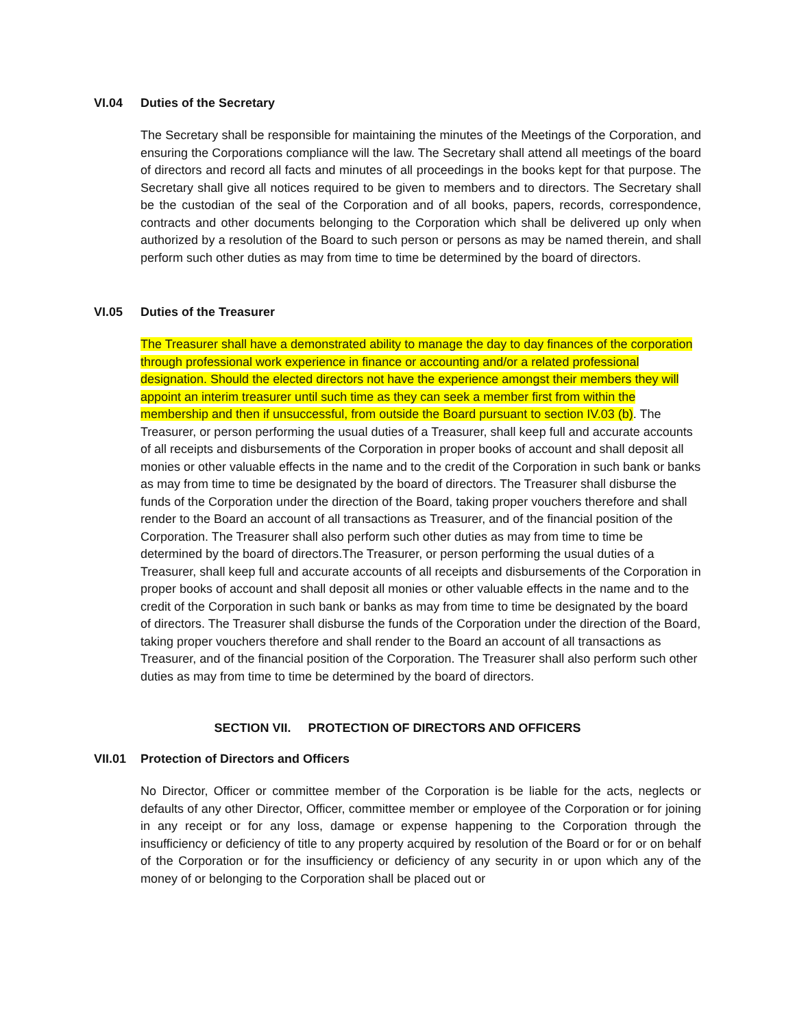VI.04 Duties of the Secretary
The Secretary shall be responsible for maintaining the minutes of the Meetings of the Corporation, and ensuring the Corporations compliance will the law. The Secretary shall attend all meetings of the board of directors and record all facts and minutes of all proceedings in the books kept for that purpose. The Secretary shall give all notices required to be given to members and to directors. The Secretary shall be the custodian of the seal of the Corporation and of all books, papers, records, correspondence, contracts and other documents belonging to the Corporation which shall be delivered up only when authorized by a resolution of the Board to such person or persons as may be named therein, and shall perform such other duties as may from time to time be determined by the board of directors.
VI.05 Duties of the Treasurer
The Treasurer shall have a demonstrated ability to manage the day to day finances of the corporation through professional work experience in finance or accounting and/or a related professional designation. Should the elected directors not have the experience amongst their members they will appoint an interim treasurer until such time as they can seek a member first from within the membership and then if unsuccessful, from outside the Board pursuant to section IV.03 (b). The Treasurer, or person performing the usual duties of a Treasurer, shall keep full and accurate accounts of all receipts and disbursements of the Corporation in proper books of account and shall deposit all monies or other valuable effects in the name and to the credit of the Corporation in such bank or banks as may from time to time be designated by the board of directors. The Treasurer shall disburse the funds of the Corporation under the direction of the Board, taking proper vouchers therefore and shall render to the Board an account of all transactions as Treasurer, and of the financial position of the Corporation. The Treasurer shall also perform such other duties as may from time to time be determined by the board of directors.The Treasurer, or person performing the usual duties of a Treasurer, shall keep full and accurate accounts of all receipts and disbursements of the Corporation in proper books of account and shall deposit all monies or other valuable effects in the name and to the credit of the Corporation in such bank or banks as may from time to time be designated by the board of directors. The Treasurer shall disburse the funds of the Corporation under the direction of the Board, taking proper vouchers therefore and shall render to the Board an account of all transactions as Treasurer, and of the financial position of the Corporation. The Treasurer shall also perform such other duties as may from time to time be determined by the board of directors.
SECTION VII. PROTECTION OF DIRECTORS AND OFFICERS
VII.01 Protection of Directors and Officers
No Director, Officer or committee member of the Corporation is be liable for the acts, neglects or defaults of any other Director, Officer, committee member or employee of the Corporation or for joining in any receipt or for any loss, damage or expense happening to the Corporation through the insufficiency or deficiency of title to any property acquired by resolution of the Board or for or on behalf of the Corporation or for the insufficiency or deficiency of any security in or upon which any of the money of or belonging to the Corporation shall be placed out or